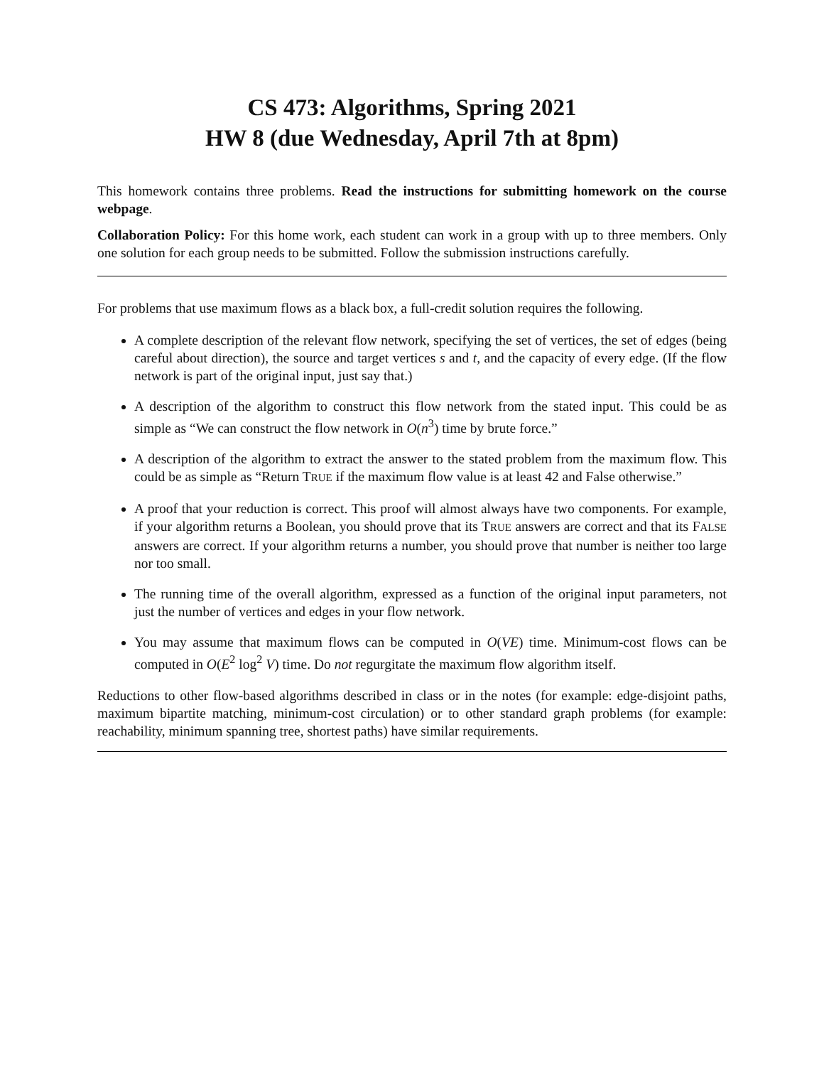CS 473: Algorithms, Spring 2021
HW 8 (due Wednesday, April 7th at 8pm)
This homework contains three problems. Read the instructions for submitting homework on the course webpage.
Collaboration Policy: For this home work, each student can work in a group with up to three members. Only one solution for each group needs to be submitted. Follow the submission instructions carefully.
For problems that use maximum flows as a black box, a full-credit solution requires the following.
A complete description of the relevant flow network, specifying the set of vertices, the set of edges (being careful about direction), the source and target vertices s and t, and the capacity of every edge. (If the flow network is part of the original input, just say that.)
A description of the algorithm to construct this flow network from the stated input. This could be as simple as “We can construct the flow network in O(n<sup>3</sup>) time by brute force.”
A description of the algorithm to extract the answer to the stated problem from the maximum flow. This could be as simple as “Return TRUE if the maximum flow value is at least 42 and False otherwise.”
A proof that your reduction is correct. This proof will almost always have two components. For example, if your algorithm returns a Boolean, you should prove that its TRUE answers are correct and that its FALSE answers are correct. If your algorithm returns a number, you should prove that number is neither too large nor too small.
The running time of the overall algorithm, expressed as a function of the original input parameters, not just the number of vertices and edges in your flow network.
You may assume that maximum flows can be computed in O(VE) time. Minimum-cost flows can be computed in O(E<sup>2</sup> log<sup>2</sup> V) time. Do not regurgitate the maximum flow algorithm itself.
Reductions to other flow-based algorithms described in class or in the notes (for example: edge-disjoint paths, maximum bipartite matching, minimum-cost circulation) or to other standard graph problems (for example: reachability, minimum spanning tree, shortest paths) have similar requirements.